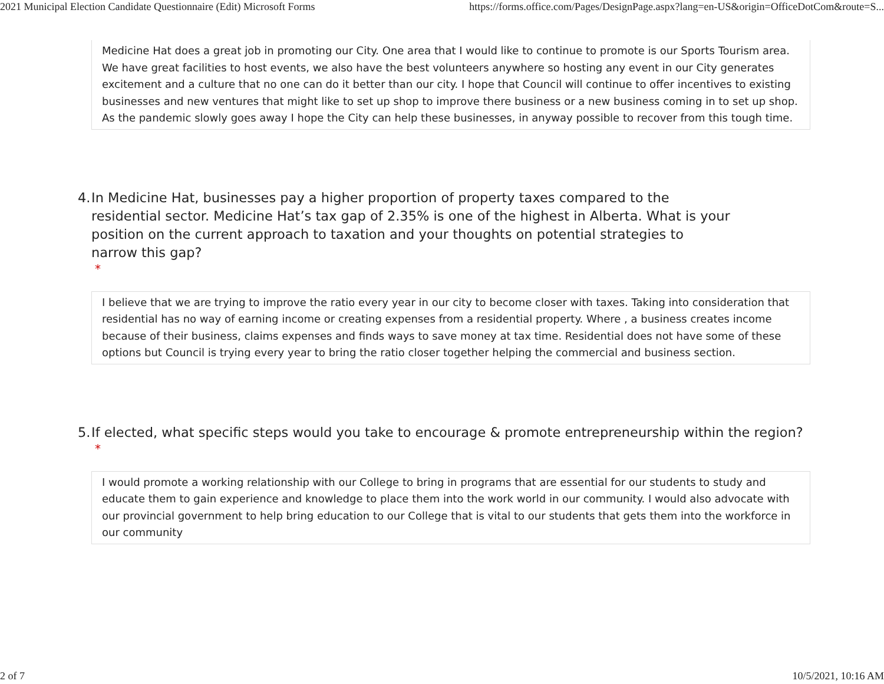2021 Municipal Election Candidate Questionnaire (Edit) Microsoft Forms https://forms.office.com/Pages/DesignPage.aspx?lang=en-US&origin=OfficeDotCom&route=S...
Medicine Hat does a great job in promoting our City. One area that I would like to continue to promote is our Sports Tourism area. We have great facilities to host events, we also have the best volunteers anywhere so hosting any event in our City generates excitement and a culture that no one can do it better than our city. I hope that Council will continue to offer incentives to existing businesses and new ventures that might like to set up shop to improve there business or a new business coming in to set up shop. As the pandemic slowly goes away I hope the City can help these businesses, in anyway possible to recover from this tough time.
4. In Medicine Hat, businesses pay a higher proportion of property taxes compared to the residential sector. Medicine Hat’s tax gap of 2.35% is one of the highest in Alberta. What is your position on the current approach to taxation and your thoughts on potential strategies to narrow this gap?
*
I believe that we are trying to improve the ratio every year in our city to become closer with taxes. Taking into consideration that residential has no way of earning income or creating expenses from a residential property. Where , a business creates income because of their business, claims expenses and finds ways to save money at tax time. Residential does not have some of these options but Council is trying every year to bring the ratio closer together helping the commercial and business section.
5. If elected, what specific steps would you take to encourage & promote entrepreneurship within the region?
*
I would promote a working relationship with our College to bring in programs that are essential for our students to study and educate them to gain experience and knowledge to place them into the work world in our community. I would also advocate with our provincial government to help bring education to our College that is vital to our students that gets them into the workforce in our community
2 of 7 10/5/2021, 10:16 AM